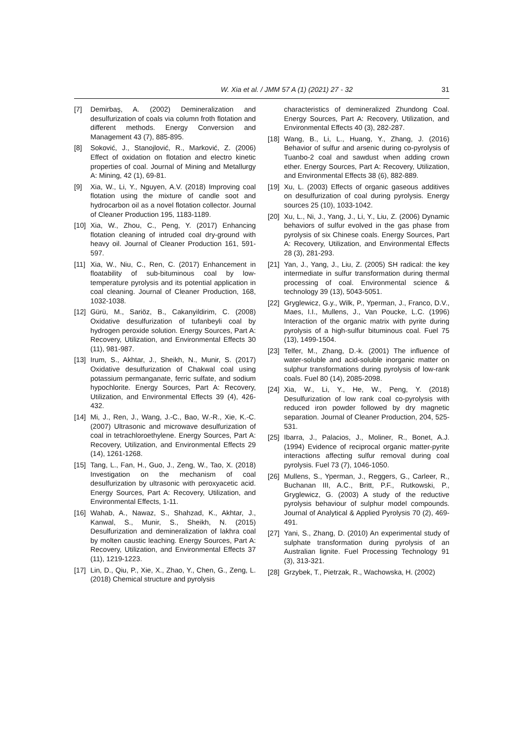W. Xia et al. / JMM 57 A (1) (2021) 27 - 32 31
[7] Demirbaş, A. (2002) Demineralization and desulfurization of coals via column froth flotation and different methods. Energy Conversion and Management 43 (7), 885-895.
[8] Soković, J., Stanojlović, R., Marković, Z. (2006) Effect of oxidation on flotation and electro kinetic properties of coal. Journal of Mining and Metallurgy A: Mining, 42 (1), 69-81.
[9] Xia, W., Li, Y., Nguyen, A.V. (2018) Improving coal flotation using the mixture of candle soot and hydrocarbon oil as a novel flotation collector. Journal of Cleaner Production 195, 1183-1189.
[10] Xia, W., Zhou, C., Peng, Y. (2017) Enhancing flotation cleaning of intruded coal dry-ground with heavy oil. Journal of Cleaner Production 161, 591-597.
[11] Xia, W., Niu, C., Ren, C. (2017) Enhancement in floatability of sub-bituminous coal by low-temperature pyrolysis and its potential application in coal cleaning. Journal of Cleaner Production, 168, 1032-1038.
[12] Gürü, M., Sariöz, B., Cakanyildirim, C. (2008) Oxidative desulfurization of tufanbeyli coal by hydrogen peroxide solution. Energy Sources, Part A: Recovery, Utilization, and Environmental Effects 30 (11), 981-987.
[13] Irum, S., Akhtar, J., Sheikh, N., Munir, S. (2017) Oxidative desulfurization of Chakwal coal using potassium permanganate, ferric sulfate, and sodium hypochlorite. Energy Sources, Part A: Recovery, Utilization, and Environmental Effects 39 (4), 426-432.
[14] Mi, J., Ren, J., Wang, J.-C., Bao, W.-R., Xie, K.-C. (2007) Ultrasonic and microwave desulfurization of coal in tetrachloroethylene. Energy Sources, Part A: Recovery, Utilization, and Environmental Effects 29 (14), 1261-1268.
[15] Tang, L., Fan, H., Guo, J., Zeng, W., Tao, X. (2018) Investigation on the mechanism of coal desulfurization by ultrasonic with peroxyacetic acid. Energy Sources, Part A: Recovery, Utilization, and Environmental Effects, 1-11.
[16] Wahab, A., Nawaz, S., Shahzad, K., Akhtar, J., Kanwal, S., Munir, S., Sheikh, N. (2015) Desulfurization and demineralization of lakhra coal by molten caustic leaching. Energy Sources, Part A: Recovery, Utilization, and Environmental Effects 37 (11), 1219-1223.
[17] Lin, D., Qiu, P., Xie, X., Zhao, Y., Chen, G., Zeng, L. (2018) Chemical structure and pyrolysis
characteristics of demineralized Zhundong Coal. Energy Sources, Part A: Recovery, Utilization, and Environmental Effects 40 (3), 282-287.
[18] Wang, B., Li, L., Huang, Y., Zhang, J. (2016) Behavior of sulfur and arsenic during co-pyrolysis of Tuanbo-2 coal and sawdust when adding crown ether. Energy Sources, Part A: Recovery, Utilization, and Environmental Effects 38 (6), 882-889.
[19] Xu, L. (2003) Effects of organic gaseous additives on desulfurization of coal during pyrolysis. Energy sources 25 (10), 1033-1042.
[20] Xu, L., Ni, J., Yang, J., Li, Y., Liu, Z. (2006) Dynamic behaviors of sulfur evolved in the gas phase from pyrolysis of six Chinese coals. Energy Sources, Part A: Recovery, Utilization, and Environmental Effects 28 (3), 281-293.
[21] Yan, J., Yang, J., Liu, Z. (2005) SH radical: the key intermediate in sulfur transformation during thermal processing of coal. Environmental science & technology 39 (13), 5043-5051.
[22] Gryglewicz, G.y., Wilk, P., Yperman, J., Franco, D.V., Maes, I.I., Mullens, J., Van Poucke, L.C. (1996) Interaction of the organic matrix with pyrite during pyrolysis of a high-sulfur bituminous coal. Fuel 75 (13), 1499-1504.
[23] Telfer, M., Zhang, D.-k. (2001) The influence of water-soluble and acid-soluble inorganic matter on sulphur transformations during pyrolysis of low-rank coals. Fuel 80 (14), 2085-2098.
[24] Xia, W., Li, Y., He, W., Peng, Y. (2018) Desulfurization of low rank coal co-pyrolysis with reduced iron powder followed by dry magnetic separation. Journal of Cleaner Production, 204, 525-531.
[25] Ibarra, J., Palacios, J., Moliner, R., Bonet, A.J. (1994) Evidence of reciprocal organic matter-pyrite interactions affecting sulfur removal during coal pyrolysis. Fuel 73 (7), 1046-1050.
[26] Mullens, S., Yperman, J., Reggers, G., Carleer, R., Buchanan III, A.C., Britt, P.F., Rutkowski, P., Gryglewicz, G. (2003) A study of the reductive pyrolysis behaviour of sulphur model compounds. Journal of Analytical & Applied Pyrolysis 70 (2), 469-491.
[27] Yani, S., Zhang, D. (2010) An experimental study of sulphate transformation during pyrolysis of an Australian lignite. Fuel Processing Technology 91 (3), 313-321.
[28] Grzybek, T., Pietrzak, R., Wachowska, H. (2002)